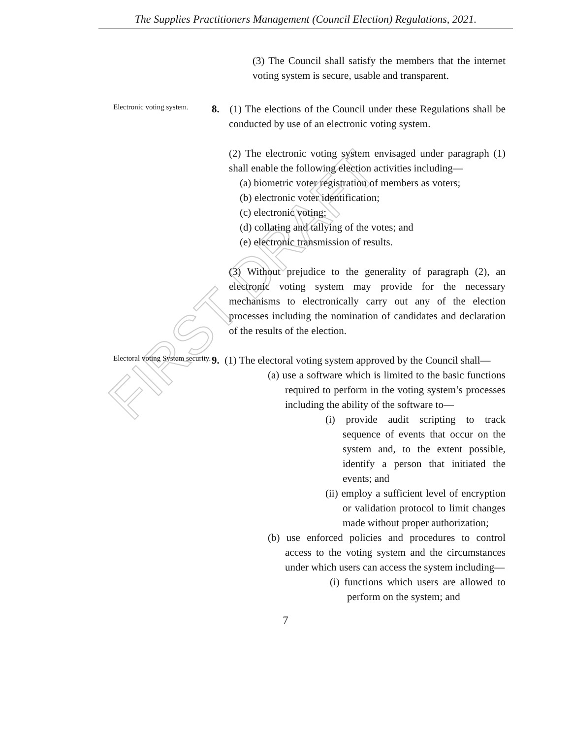The Supplies Practitioners Management (Council Election) Regulations, 2021.
FIRST DRAFT
(3) The Council shall satisfy the members that the internet voting system is secure, usable and transparent.
Electronic voting system.
8. (1) The elections of the Council under these Regulations shall be conducted by use of an electronic voting system.
(2) The electronic voting system envisaged under paragraph (1) shall enable the following election activities including—
(a) biometric voter registration of members as voters;
(b) electronic voter identification;
(c) electronic voting;
(d) collating and tallying of the votes; and
(e) electronic transmission of results.
(3) Without prejudice to the generality of paragraph (2), an electronic voting system may provide for the necessary mechanisms to electronically carry out any of the election processes including the nomination of candidates and declaration of the results of the election.
Electoral voting System security.
9. (1) The electoral voting system approved by the Council shall—
(a) use a software which is limited to the basic functions required to perform in the voting system’s processes including the ability of the software to—
(i) provide audit scripting to track sequence of events that occur on the system and, to the extent possible, identify a person that initiated the events; and
(ii) employ a sufficient level of encryption or validation protocol to limit changes made without proper authorization;
(b) use enforced policies and procedures to control access to the voting system and the circumstances under which users can access the system including—
(i) functions which users are allowed to perform on the system; and
7